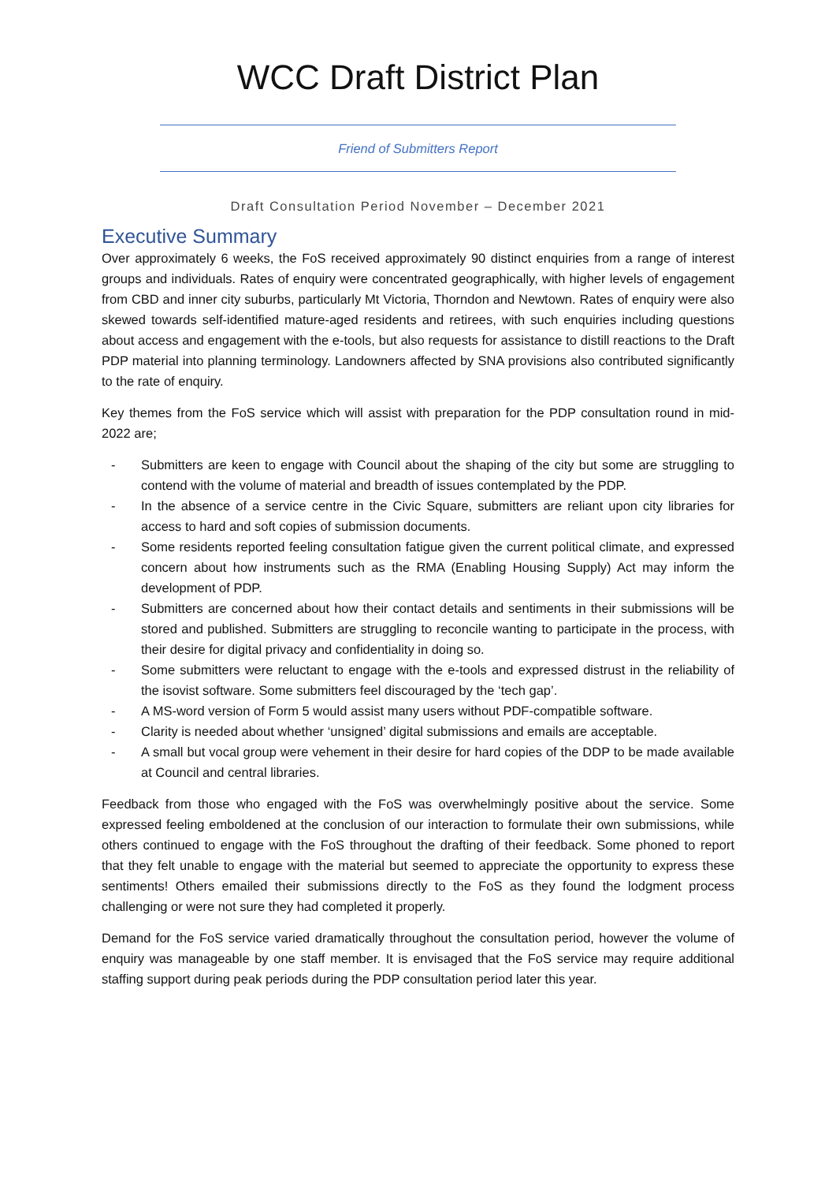WCC Draft District Plan
Friend of Submitters Report
Draft Consultation Period November – December 2021
Executive Summary
Over approximately 6 weeks, the FoS received approximately 90 distinct enquiries from a range of interest groups and individuals. Rates of enquiry were concentrated geographically, with higher levels of engagement from CBD and inner city suburbs, particularly Mt Victoria, Thorndon and Newtown. Rates of enquiry were also skewed towards self-identified mature-aged residents and retirees, with such enquiries including questions about access and engagement with the e-tools, but also requests for assistance to distill reactions to the Draft PDP material into planning terminology. Landowners affected by SNA provisions also contributed significantly to the rate of enquiry.
Key themes from the FoS service which will assist with preparation for the PDP consultation round in mid-2022 are;
- Submitters are keen to engage with Council about the shaping of the city but some are struggling to contend with the volume of material and breadth of issues contemplated by the PDP.
- In the absence of a service centre in the Civic Square, submitters are reliant upon city libraries for access to hard and soft copies of submission documents.
- Some residents reported feeling consultation fatigue given the current political climate, and expressed concern about how instruments such as the RMA (Enabling Housing Supply) Act may inform the development of PDP.
- Submitters are concerned about how their contact details and sentiments in their submissions will be stored and published. Submitters are struggling to reconcile wanting to participate in the process, with their desire for digital privacy and confidentiality in doing so.
- Some submitters were reluctant to engage with the e-tools and expressed distrust in the reliability of the isovist software. Some submitters feel discouraged by the ‘tech gap’.
- A MS-word version of Form 5 would assist many users without PDF-compatible software.
- Clarity is needed about whether ‘unsigned’ digital submissions and emails are acceptable.
- A small but vocal group were vehement in their desire for hard copies of the DDP to be made available at Council and central libraries.
Feedback from those who engaged with the FoS was overwhelmingly positive about the service. Some expressed feeling emboldened at the conclusion of our interaction to formulate their own submissions, while others continued to engage with the FoS throughout the drafting of their feedback. Some phoned to report that they felt unable to engage with the material but seemed to appreciate the opportunity to express these sentiments! Others emailed their submissions directly to the FoS as they found the lodgment process challenging or were not sure they had completed it properly.
Demand for the FoS service varied dramatically throughout the consultation period, however the volume of enquiry was manageable by one staff member. It is envisaged that the FoS service may require additional staffing support during peak periods during the PDP consultation period later this year.